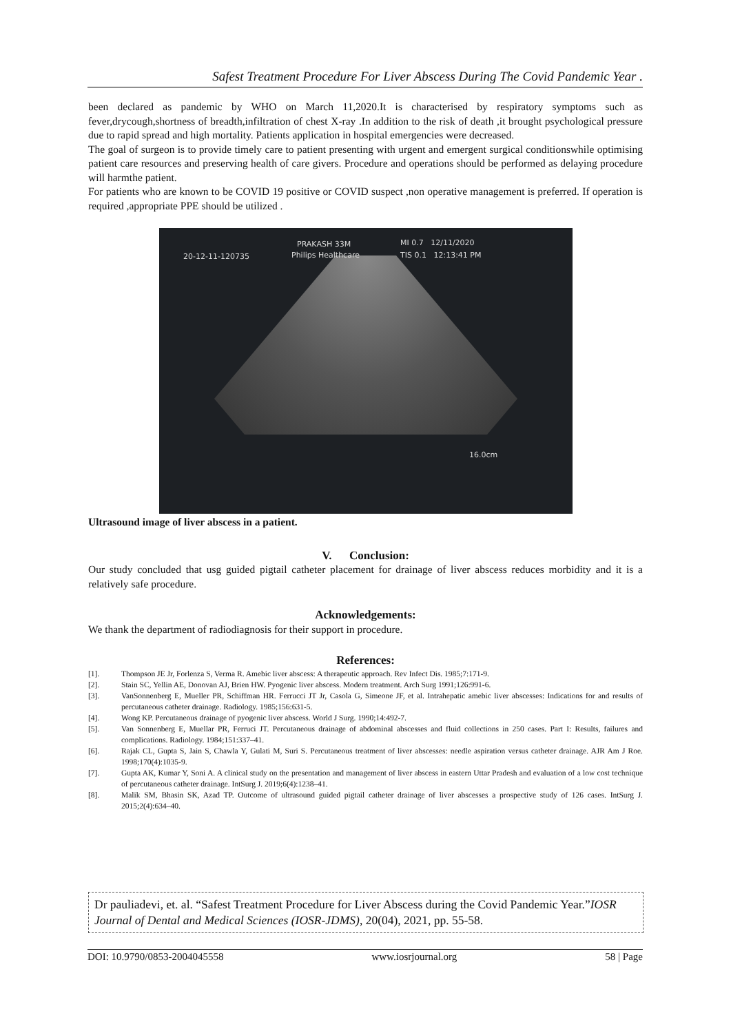Safest Treatment Procedure For Liver Abscess During The Covid Pandemic Year .
been declared as pandemic by WHO on March 11,2020.It is characterised by respiratory symptoms such as fever,drycough,shortness of breadth,infiltration of chest X-ray .In addition to the risk of death ,it brought psychological pressure due to rapid spread and high mortality. Patients application in hospital emergencies were decreased.
The goal of surgeon is to provide timely care to patient presenting with urgent and emergent surgical conditionswhile optimising patient care resources and preserving health of care givers. Procedure and operations should be performed as delaying procedure will harmthe patient.
For patients who are known to be COVID 19 positive or COVID suspect ,non operative management is preferred. If operation is required ,appropriate PPE should be utilized .
PRAKASH 33M MI 0.7 12/11/2020
20-12-11-120735 Philips Healthcare TIS 0.1 12:13:41 PM
16.0cm
Ultrasound image of liver abscess in a patient.
V. Conclusion:
Our study concluded that usg guided pigtail catheter placement for drainage of liver abscess reduces morbidity and it is a relatively safe procedure.
Acknowledgements:
We thank the department of radiodiagnosis for their support in procedure.
References:
[1]. Thompson JE Jr, Forlenza S, Verma R. Amebic liver abscess: A therapeutic approach. Rev Infect Dis. 1985;7:171-9.
[2]. Stain SC, Yellin AE, Donovan AJ, Brien HW. Pyogenic liver abscess. Modern treatment. Arch Surg 1991;126:991-6.
[3]. VanSonnenberg E, Mueller PR, Schiffman HR. Ferrucci JT Jr, Casola G, Simeone JF, et al. Intrahepatic amebic liver abscesses: Indications for and results of percutaneous catheter drainage. Radiology. 1985;156:631-5.
[4]. Wong KP. Percutaneous drainage of pyogenic liver abscess. World J Surg. 1990;14:492-7.
[5]. Van Sonnenberg E, Muellar PR, Ferruci JT. Percutaneous drainage of abdominal abscesses and fluid collections in 250 cases. Part I: Results, failures and complications. Radiology. 1984;151:337–41.
[6]. Rajak CL, Gupta S, Jain S, Chawla Y, Gulati M, Suri S. Percutaneous treatment of liver abscesses: needle aspiration versus catheter drainage. AJR Am J Roe. 1998;170(4):1035-9.
[7]. Gupta AK, Kumar Y, Soni A. A clinical study on the presentation and management of liver abscess in eastern Uttar Pradesh and evaluation of a low cost technique of percutaneous catheter drainage. IntSurg J. 2019;6(4):1238–41.
[8]. Malik SM, Bhasin SK, Azad TP. Outcome of ultrasound guided pigtail catheter drainage of liver abscesses a prospective study of 126 cases. IntSurg J. 2015;2(4):634–40.
Dr pauliadevi, et. al. “Safest Treatment Procedure for Liver Abscess during the Covid Pandemic Year.”IOSR Journal of Dental and Medical Sciences (IOSR-JDMS), 20(04), 2021, pp. 55-58.
DOI: 10.9790/0853-2004045558 www.iosrjournal.org 58 | Page